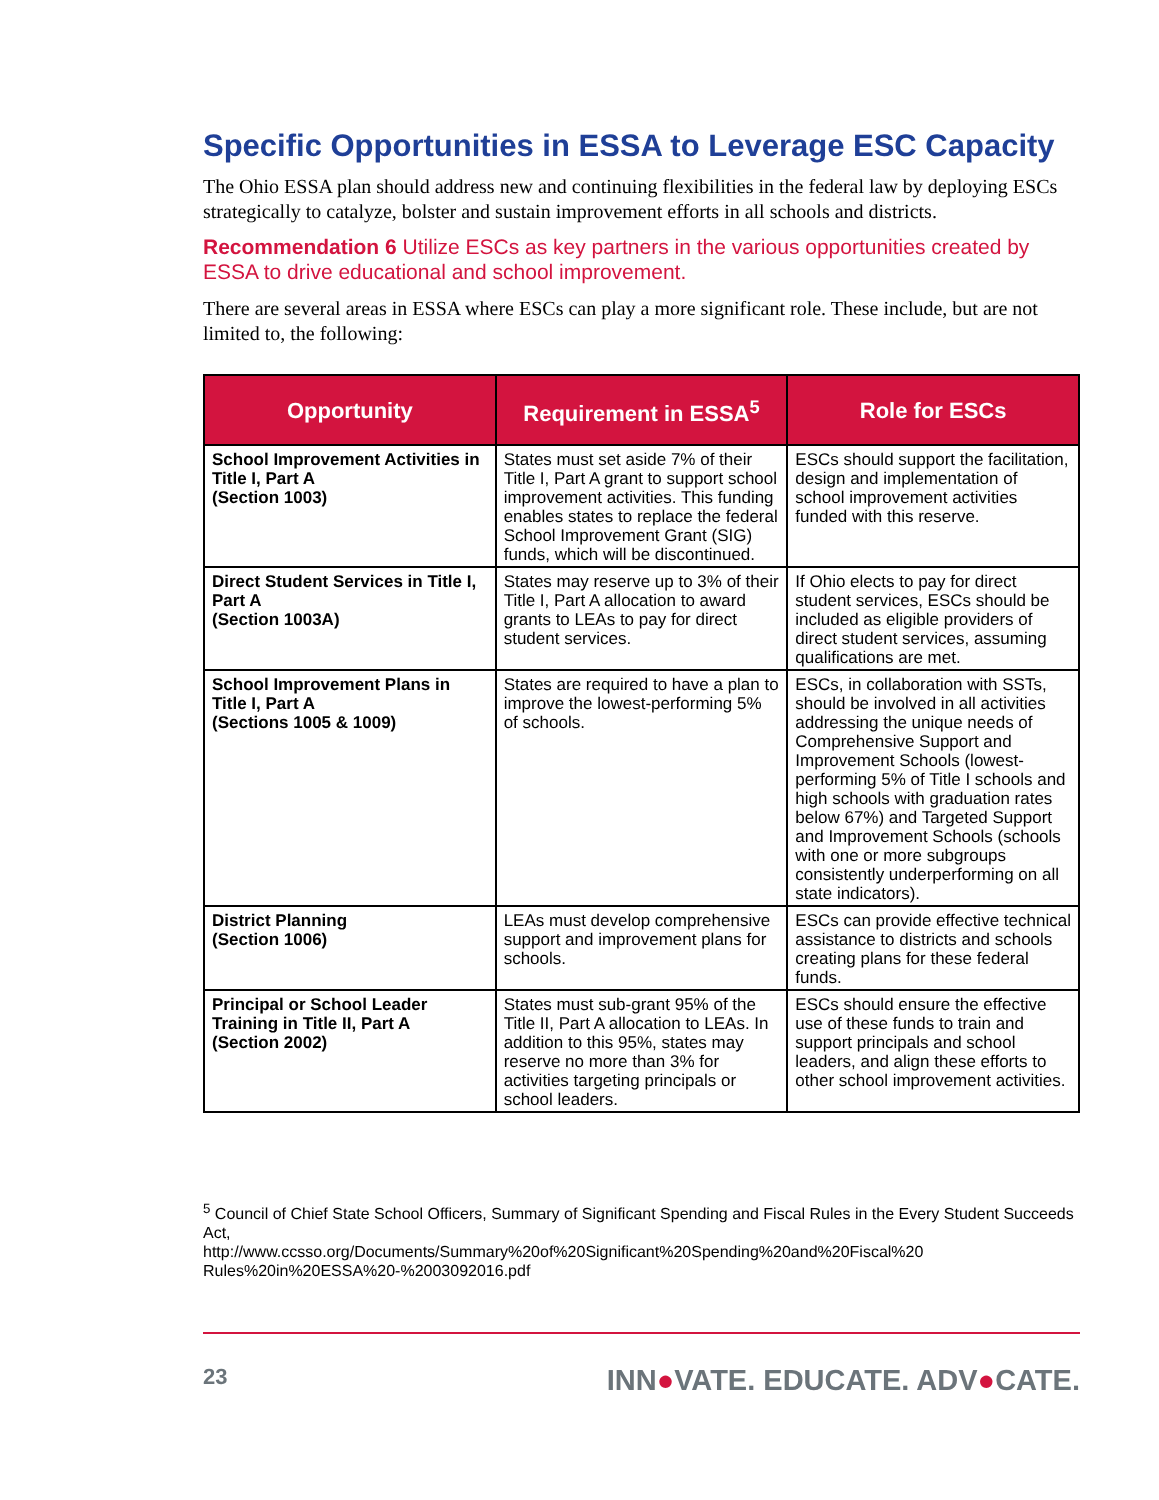Specific Opportunities in ESSA to Leverage ESC Capacity
The Ohio ESSA plan should address new and continuing flexibilities in the federal law by deploying ESCs strategically to catalyze, bolster and sustain improvement efforts in all schools and districts.
Recommendation 6 Utilize ESCs as key partners in the various opportunities created by ESSA to drive educational and school improvement.
There are several areas in ESSA where ESCs can play a more significant role. These include, but are not limited to, the following:
| Opportunity | Requirement in ESSA<sup>5</sup> | Role for ESCs |
| --- | --- | --- |
| School Improvement Activities in Title I, Part A (Section 1003) | States must set aside 7% of their Title I, Part A grant to support school improvement activities. This funding enables states to replace the federal School Improvement Grant (SIG) funds, which will be discontinued. | ESCs should support the facilitation, design and implementation of school improvement activities funded with this reserve. |
| Direct Student Services in Title I, Part A (Section 1003A) | States may reserve up to 3% of their Title I, Part A allocation to award grants to LEAs to pay for direct student services. | If Ohio elects to pay for direct student services, ESCs should be included as eligible providers of direct student services, assuming qualifications are met. |
| School Improvement Plans in Title I, Part A (Sections 1005 & 1009) | States are required to have a plan to improve the lowest-performing 5% of schools. | ESCs, in collaboration with SSTs, should be involved in all activities addressing the unique needs of Comprehensive Support and Improvement Schools (lowest-performing 5% of Title I schools and high schools with graduation rates below 67%) and Targeted Support and Improvement Schools (schools with one or more subgroups consistently underperforming on all state indicators). |
| District Planning (Section 1006) | LEAs must develop comprehensive support and improvement plans for schools. | ESCs can provide effective technical assistance to districts and schools creating plans for these federal funds. |
| Principal or School Leader Training in Title II, Part A (Section 2002) | States must sub-grant 95% of the Title II, Part A allocation to LEAs. In addition to this 95%, states may reserve no more than 3% for activities targeting principals or school leaders. | ESCs should ensure the effective use of these funds to train and support principals and school leaders, and align these efforts to other school improvement activities. |
<sup>5</sup> Council of Chief State School Officers, Summary of Significant Spending and Fiscal Rules in the Every Student Succeeds Act,
http://www.ccsso.org/Documents/Summary%20of%20Significant%20Spending%20and%20Fiscal%20 Rules%20in%20ESSA%20-%2003092016.pdf
23 INN●VATE. EDUCATE. ADV●CATE.